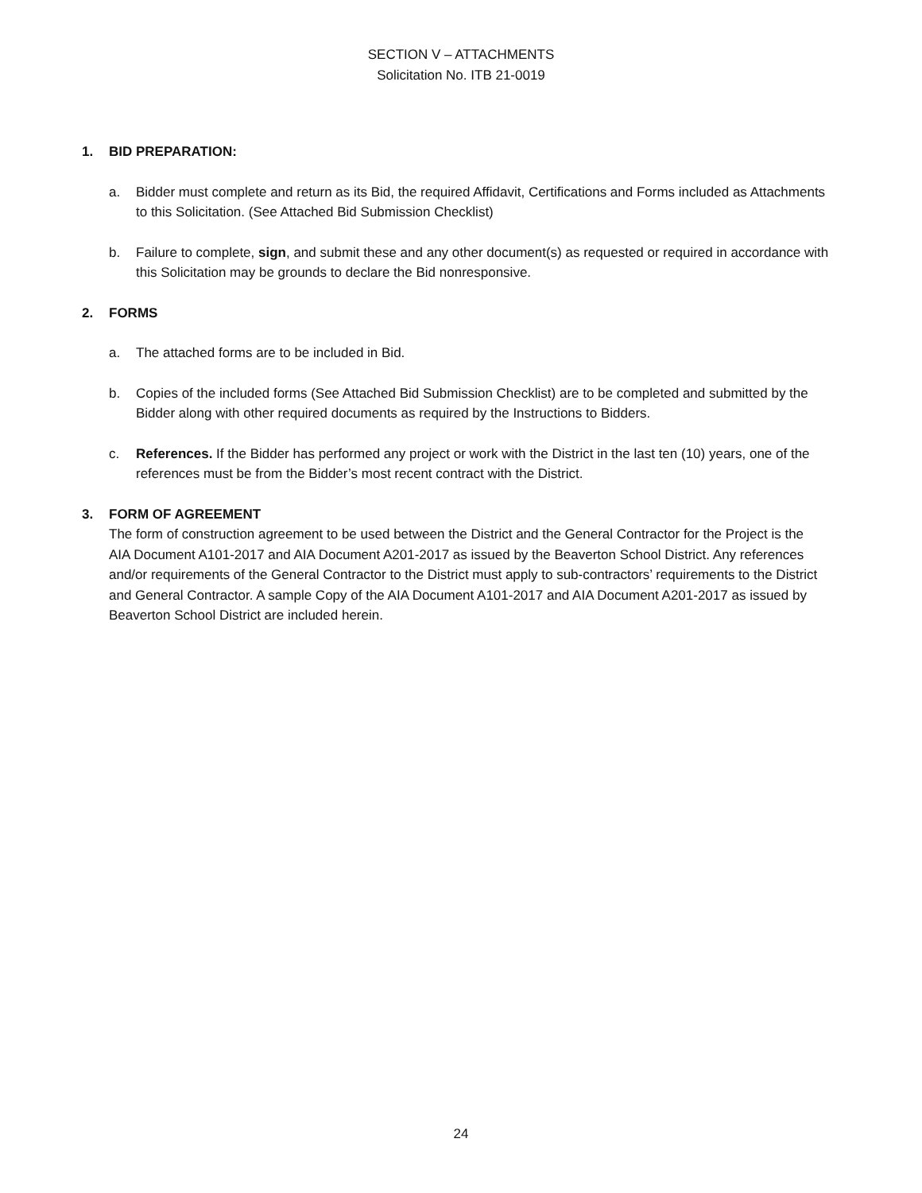SECTION V – ATTACHMENTS
Solicitation No. ITB 21-0019
1. BID PREPARATION:
a. Bidder must complete and return as its Bid, the required Affidavit, Certifications and Forms included as Attachments to this Solicitation. (See Attached Bid Submission Checklist)
b. Failure to complete, sign, and submit these and any other document(s) as requested or required in accordance with this Solicitation may be grounds to declare the Bid nonresponsive.
2. FORMS
a. The attached forms are to be included in Bid.
b. Copies of the included forms (See Attached Bid Submission Checklist) are to be completed and submitted by the Bidder along with other required documents as required by the Instructions to Bidders.
c. References. If the Bidder has performed any project or work with the District in the last ten (10) years, one of the references must be from the Bidder’s most recent contract with the District.
3. FORM OF AGREEMENT
The form of construction agreement to be used between the District and the General Contractor for the Project is the AIA Document A101-2017 and AIA Document A201-2017 as issued by the Beaverton School District. Any references and/or requirements of the General Contractor to the District must apply to sub-contractors’ requirements to the District and General Contractor. A sample Copy of the AIA Document A101-2017 and AIA Document A201-2017 as issued by Beaverton School District are included herein.
24